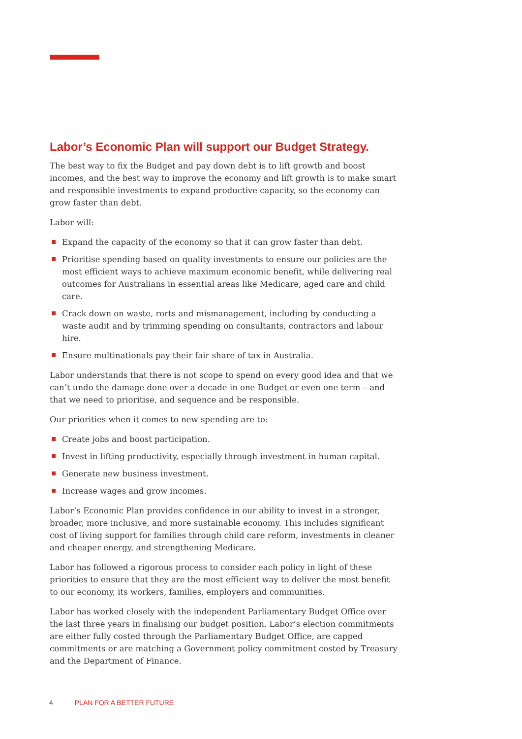Labor’s Economic Plan will support our Budget Strategy.
The best way to fix the Budget and pay down debt is to lift growth and boost incomes, and the best way to improve the economy and lift growth is to make smart and responsible investments to expand productive capacity, so the economy can grow faster than debt.
Labor will:
Expand the capacity of the economy so that it can grow faster than debt.
Prioritise spending based on quality investments to ensure our policies are the most efficient ways to achieve maximum economic benefit, while delivering real outcomes for Australians in essential areas like Medicare, aged care and child care.
Crack down on waste, rorts and mismanagement, including by conducting a waste audit and by trimming spending on consultants, contractors and labour hire.
Ensure multinationals pay their fair share of tax in Australia.
Labor understands that there is not scope to spend on every good idea and that we can’t undo the damage done over a decade in one Budget or even one term – and that we need to prioritise, and sequence and be responsible.
Our priorities when it comes to new spending are to:
Create jobs and boost participation.
Invest in lifting productivity, especially through investment in human capital.
Generate new business investment.
Increase wages and grow incomes.
Labor’s Economic Plan provides confidence in our ability to invest in a stronger, broader, more inclusive, and more sustainable economy. This includes significant cost of living support for families through child care reform, investments in cleaner and cheaper energy, and strengthening Medicare.
Labor has followed a rigorous process to consider each policy in light of these priorities to ensure that they are the most efficient way to deliver the most benefit to our economy, its workers, families, employers and communities.
Labor has worked closely with the independent Parliamentary Budget Office over the last three years in finalising our budget position. Labor’s election commitments are either fully costed through the Parliamentary Budget Office, are capped commitments or are matching a Government policy commitment costed by Treasury and the Department of Finance.
4 PLAN FOR A BETTER FUTURE